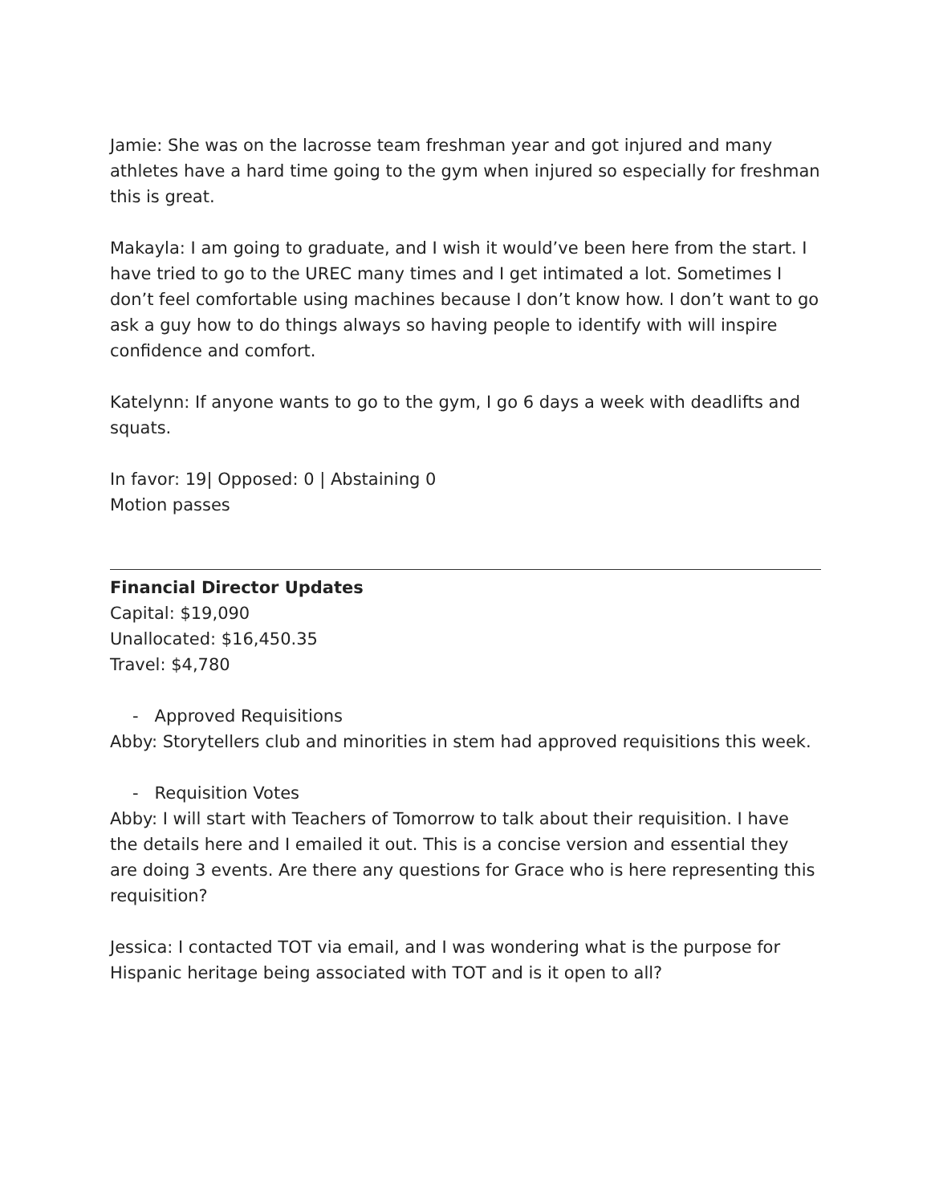Jamie: She was on the lacrosse team freshman year and got injured and many athletes have a hard time going to the gym when injured so especially for freshman this is great.
Makayla: I am going to graduate, and I wish it would’ve been here from the start. I have tried to go to the UREC many times and I get intimated a lot. Sometimes I don’t feel comfortable using machines because I don’t know how. I don’t want to go ask a guy how to do things always so having people to identify with will inspire confidence and comfort.
Katelynn: If anyone wants to go to the gym, I go 6 days a week with deadlifts and squats.
In favor: 19| Opposed: 0 | Abstaining 0
Motion passes
Financial Director Updates
Capital: $19,090
Unallocated: $16,450.35
Travel: $4,780
- Approved Requisitions
Abby: Storytellers club and minorities in stem had approved requisitions this week.
- Requisition Votes
Abby: I will start with Teachers of Tomorrow to talk about their requisition. I have the details here and I emailed it out. This is a concise version and essential they are doing 3 events. Are there any questions for Grace who is here representing this requisition?
Jessica: I contacted TOT via email, and I was wondering what is the purpose for Hispanic heritage being associated with TOT and is it open to all?